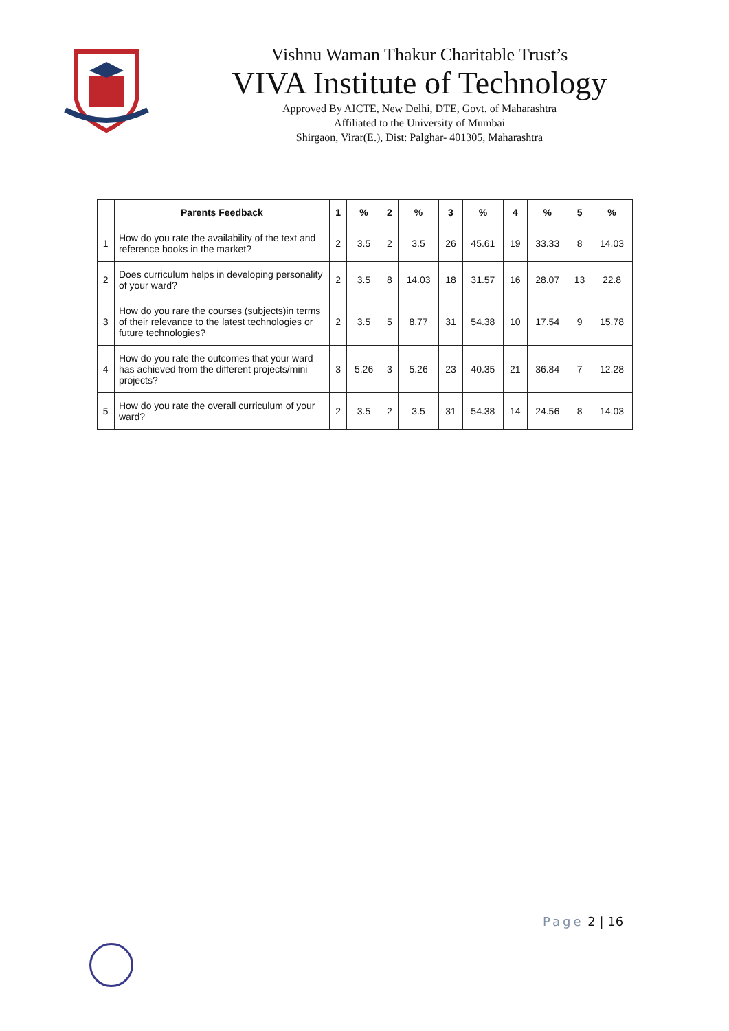Vishnu Waman Thakur Charitable Trust’s
VIVA Institute of Technology
Approved By AICTE, New Delhi, DTE, Govt. of Maharashtra
Affiliated to the University of Mumbai
Shirgaon, Virar(E.), Dist: Palghar- 401305, Maharashtra
| | Parents Feedback | 1 | % | 2 | % | 3 | % | 4 | % | 5 | % |
| --- | --- | --- | --- | --- | --- | --- | --- | --- | --- | --- | --- |
| 1 | How do you rate the availability of the text and reference books in the market? | 2 | 3.5 | 2 | 3.5 | 26 | 45.61 | 19 | 33.33 | 8 | 14.03 |
| 2 | Does curriculum helps in developing personality of your ward? | 2 | 3.5 | 8 | 14.03 | 18 | 31.57 | 16 | 28.07 | 13 | 22.8 |
| 3 | How do you rare the courses (subjects)in terms of their relevance to the latest technologies or future technologies? | 2 | 3.5 | 5 | 8.77 | 31 | 54.38 | 10 | 17.54 | 9 | 15.78 |
| 4 | How do you rate the outcomes that your ward has achieved from the different projects/mini projects? | 3 | 5.26 | 3 | 5.26 | 23 | 40.35 | 21 | 36.84 | 7 | 12.28 |
| 5 | How do you rate the overall curriculum of your ward? | 2 | 3.5 | 2 | 3.5 | 31 | 54.38 | 14 | 24.56 | 8 | 14.03 |
Page 2 | 16